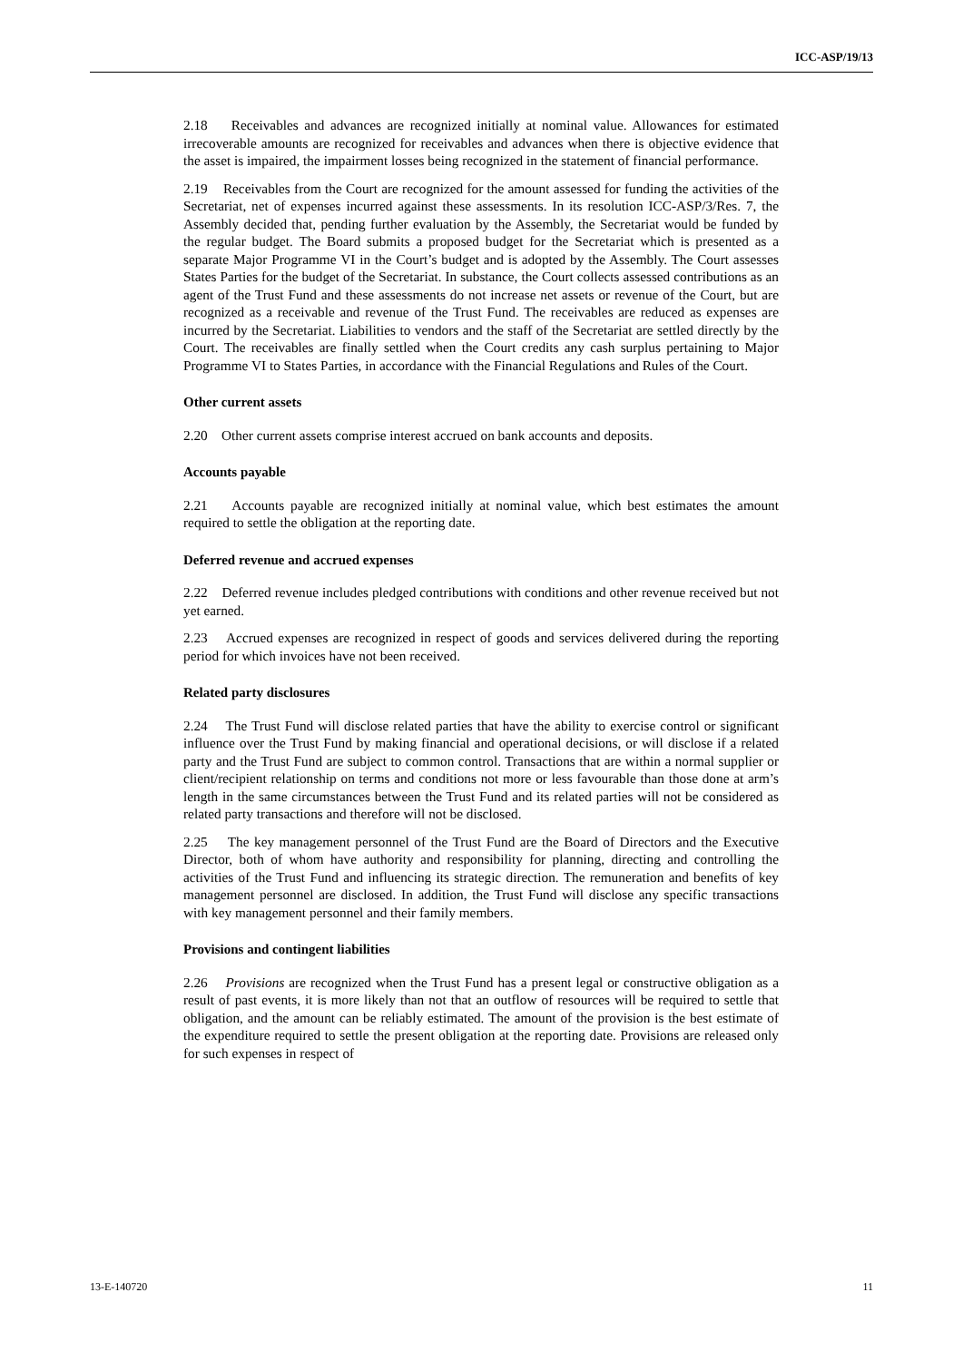ICC-ASP/19/13
2.18 Receivables and advances are recognized initially at nominal value. Allowances for estimated irrecoverable amounts are recognized for receivables and advances when there is objective evidence that the asset is impaired, the impairment losses being recognized in the statement of financial performance.
2.19 Receivables from the Court are recognized for the amount assessed for funding the activities of the Secretariat, net of expenses incurred against these assessments. In its resolution ICC-ASP/3/Res. 7, the Assembly decided that, pending further evaluation by the Assembly, the Secretariat would be funded by the regular budget. The Board submits a proposed budget for the Secretariat which is presented as a separate Major Programme VI in the Court’s budget and is adopted by the Assembly. The Court assesses States Parties for the budget of the Secretariat. In substance, the Court collects assessed contributions as an agent of the Trust Fund and these assessments do not increase net assets or revenue of the Court, but are recognized as a receivable and revenue of the Trust Fund. The receivables are reduced as expenses are incurred by the Secretariat. Liabilities to vendors and the staff of the Secretariat are settled directly by the Court. The receivables are finally settled when the Court credits any cash surplus pertaining to Major Programme VI to States Parties, in accordance with the Financial Regulations and Rules of the Court.
Other current assets
2.20 Other current assets comprise interest accrued on bank accounts and deposits.
Accounts payable
2.21 Accounts payable are recognized initially at nominal value, which best estimates the amount required to settle the obligation at the reporting date.
Deferred revenue and accrued expenses
2.22 Deferred revenue includes pledged contributions with conditions and other revenue received but not yet earned.
2.23 Accrued expenses are recognized in respect of goods and services delivered during the reporting period for which invoices have not been received.
Related party disclosures
2.24 The Trust Fund will disclose related parties that have the ability to exercise control or significant influence over the Trust Fund by making financial and operational decisions, or will disclose if a related party and the Trust Fund are subject to common control. Transactions that are within a normal supplier or client/recipient relationship on terms and conditions not more or less favourable than those done at arm’s length in the same circumstances between the Trust Fund and its related parties will not be considered as related party transactions and therefore will not be disclosed.
2.25 The key management personnel of the Trust Fund are the Board of Directors and the Executive Director, both of whom have authority and responsibility for planning, directing and controlling the activities of the Trust Fund and influencing its strategic direction. The remuneration and benefits of key management personnel are disclosed. In addition, the Trust Fund will disclose any specific transactions with key management personnel and their family members.
Provisions and contingent liabilities
2.26 Provisions are recognized when the Trust Fund has a present legal or constructive obligation as a result of past events, it is more likely than not that an outflow of resources will be required to settle that obligation, and the amount can be reliably estimated. The amount of the provision is the best estimate of the expenditure required to settle the present obligation at the reporting date. Provisions are released only for such expenses in respect of
13-E-140720 11